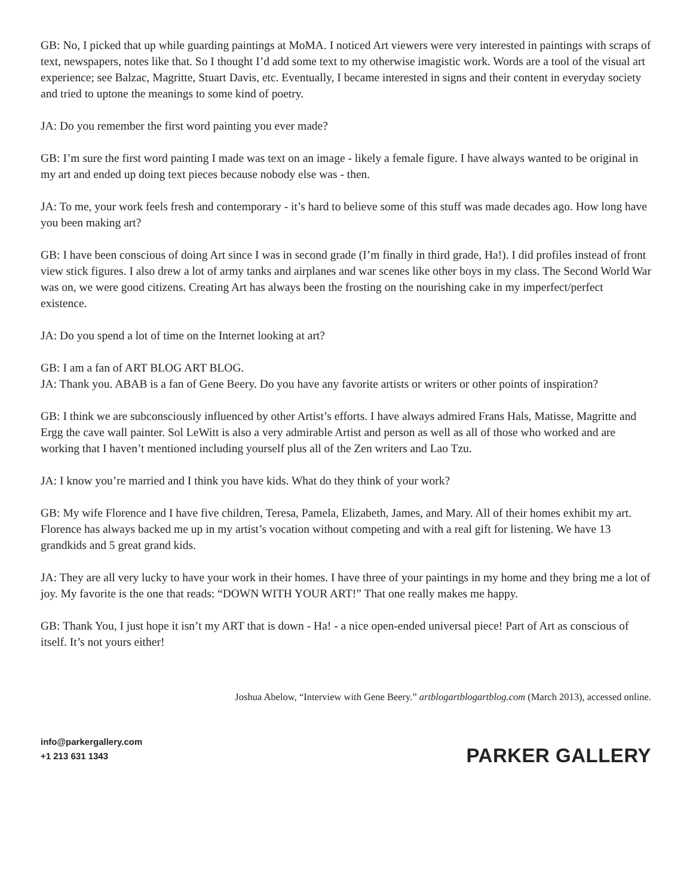GB: No, I picked that up while guarding paintings at MoMA. I noticed Art viewers were very interested in paintings with scraps of text, newspapers, notes like that. So I thought I’d add some text to my otherwise imagistic work. Words are a tool of the visual art experience; see Balzac, Magritte, Stuart Davis, etc. Eventually, I became interested in signs and their content in everyday society and tried to uptone the meanings to some kind of poetry.
JA: Do you remember the first word painting you ever made?
GB: I’m sure the first word painting I made was text on an image - likely a female figure. I have always wanted to be original in my art and ended up doing text pieces because nobody else was - then.
JA: To me, your work feels fresh and contemporary - it’s hard to believe some of this stuff was made decades ago. How long have you been making art?
GB: I have been conscious of doing Art since I was in second grade (I’m finally in third grade, Ha!). I did profiles instead of front view stick figures. I also drew a lot of army tanks and airplanes and war scenes like other boys in my class. The Second World War was on, we were good citizens. Creating Art has always been the frosting on the nourishing cake in my imperfect/perfect existence.
JA: Do you spend a lot of time on the Internet looking at art?
GB: I am a fan of ART BLOG ART BLOG.
JA: Thank you. ABAB is a fan of Gene Beery. Do you have any favorite artists or writers or other points of inspiration?
GB: I think we are subconsciously influenced by other Artist’s efforts. I have always admired Frans Hals, Matisse, Magritte and Ergg the cave wall painter. Sol LeWitt is also a very admirable Artist and person as well as all of those who worked and are working that I haven’t mentioned including yourself plus all of the Zen writers and Lao Tzu.
JA: I know you’re married and I think you have kids. What do they think of your work?
GB: My wife Florence and I have five children, Teresa, Pamela, Elizabeth, James, and Mary. All of their homes exhibit my art. Florence has always backed me up in my artist’s vocation without competing and with a real gift for listening. We have 13 grandkids and 5 great grand kids.
JA: They are all very lucky to have your work in their homes. I have three of your paintings in my home and they bring me a lot of joy. My favorite is the one that reads: “DOWN WITH YOUR ART!” That one really makes me happy.
GB: Thank You, I just hope it isn’t my ART that is down - Ha! - a nice open-ended universal piece! Part of Art as conscious of itself. It’s not yours either!
Joshua Abelow, “Interview with Gene Beery.” artblogartblogartblog.com (March 2013), accessed online.
info@parkergallery.com
+1 213 631 1343
PARKER GALLERY